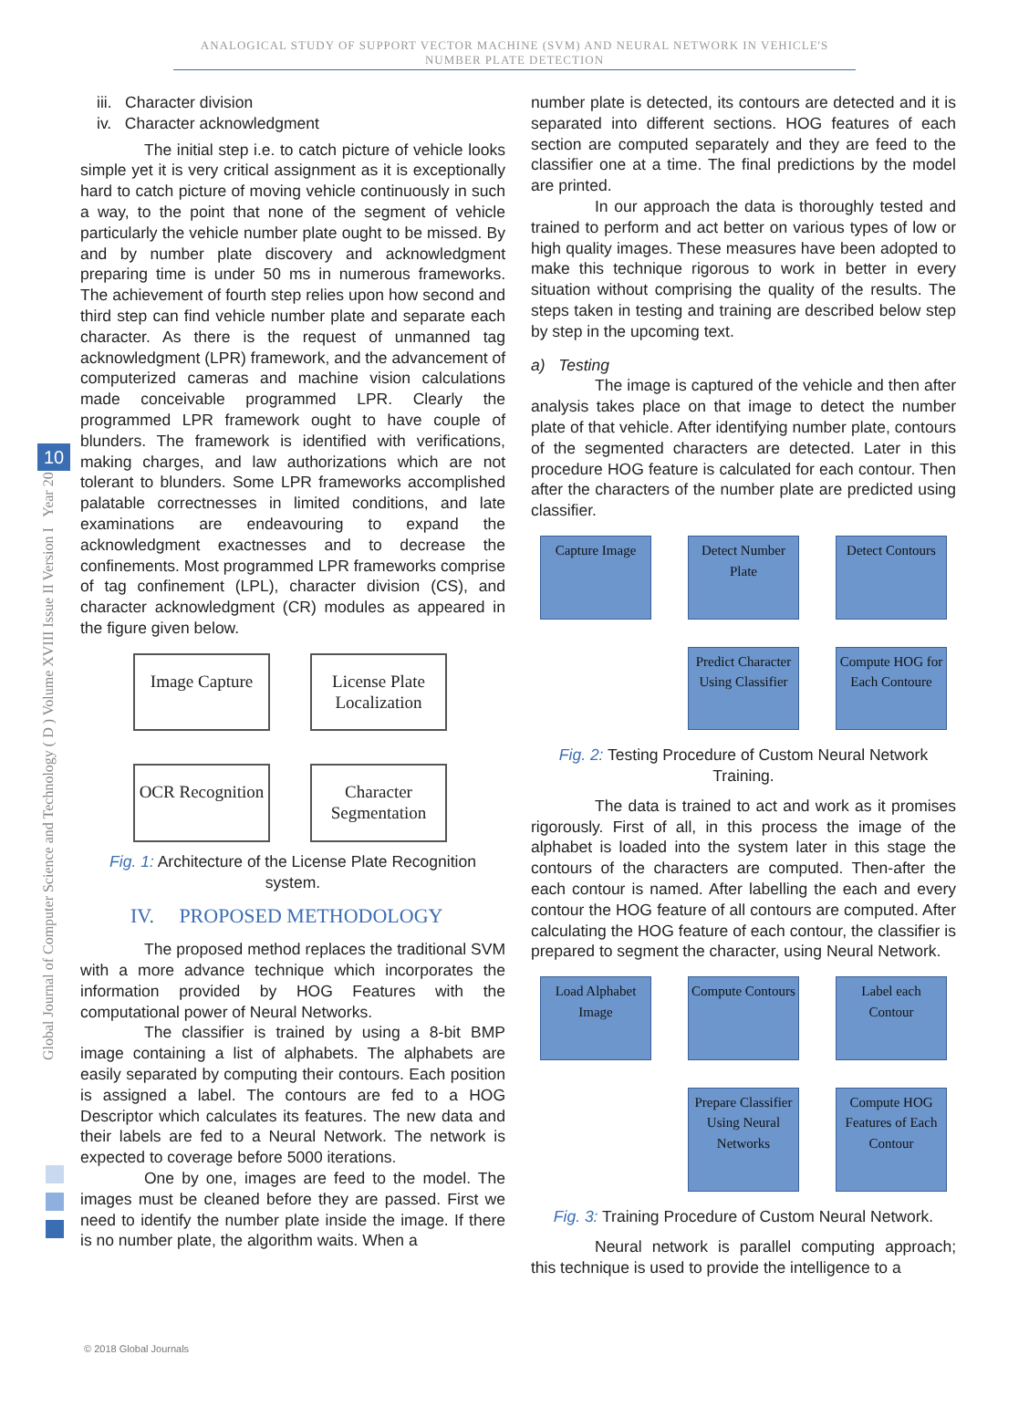ANALOGICAL STUDY OF SUPPORT VECTOR MACHINE (SVM) AND NEURAL NETWORK IN VEHICLE'S NUMBER PLATE DETECTION
Global Journal of Computer Science and Technology ( D ) Volume XVIII Issue II Version I Year 2018
10
iii. Character division
iv. Character acknowledgment
The initial step i.e. to catch picture of vehicle looks simple yet it is very critical assignment as it is exceptionally hard to catch picture of moving vehicle continuously in such a way, to the point that none of the segment of vehicle particularly the vehicle number plate ought to be missed. By and by number plate discovery and acknowledgment preparing time is under 50 ms in numerous frameworks. The achievement of fourth step relies upon how second and third step can find vehicle number plate and separate each character. As there is the request of unmanned tag acknowledgment (LPR) framework, and the advancement of computerized cameras and machine vision calculations made conceivable programmed LPR. Clearly the programmed LPR framework ought to have couple of blunders. The framework is identified with verifications, making charges, and law authorizations which are not tolerant to blunders. Some LPR frameworks accomplished palatable correctnesses in limited conditions, and late examinations are endeavouring to expand the acknowledgment exactnesses and to decrease the confinements. Most programmed LPR frameworks comprise of tag confinement (LPL), character division (CS), and character acknowledgment (CR) modules as appeared in the figure given below.
Image Capture
License Plate Localization
OCR Recognition
Character Segmentation
Fig. 1: Architecture of the License Plate Recognition system.
IV. PROPOSED METHODOLOGY
The proposed method replaces the traditional SVM with a more advance technique which incorporates the information provided by HOG Features with the computational power of Neural Networks.
The classifier is trained by using a 8-bit BMP image containing a list of alphabets. The alphabets are easily separated by computing their contours. Each position is assigned a label. The contours are fed to a HOG Descriptor which calculates its features. The new data and their labels are fed to a Neural Network. The network is expected to coverage before 5000 iterations.
One by one, images are feed to the model. The images must be cleaned before they are passed. First we need to identify the number plate inside the image. If there is no number plate, the algorithm waits. When a
number plate is detected, its contours are detected and it is separated into different sections. HOG features of each section are computed separately and they are feed to the classifier one at a time. The final predictions by the model are printed.
In our approach the data is thoroughly tested and trained to perform and act better on various types of low or high quality images. These measures have been adopted to make this technique rigorous to work in better in every situation without comprising the quality of the results. The steps taken in testing and training are described below step by step in the upcoming text.
a) Testing
The image is captured of the vehicle and then after analysis takes place on that image to detect the number plate of that vehicle. After identifying number plate, contours of the segmented characters are detected. Later in this procedure HOG feature is calculated for each contour. Then after the characters of the number plate are predicted using classifier.
Capture Image
Detect Number Plate
Detect Contours
Predict Character Using Classifier
Compute HOG for Each Contoure
Fig. 2: Testing Procedure of Custom Neural Network Training.
The data is trained to act and work as it promises rigorously. First of all, in this process the image of the alphabet is loaded into the system later in this stage the contours of the characters are computed. Then-after the each contour is named. After labelling the each and every contour the HOG feature of all contours are computed. After calculating the HOG feature of each contour, the classifier is prepared to segment the character, using Neural Network.
Load Alphabet Image
Compute Contours
Label each Contour
Prepare Classifier Using Neural Networks
Compute HOG Features of Each Contour
Fig. 3: Training Procedure of Custom Neural Network.
Neural network is parallel computing approach; this technique is used to provide the intelligence to a
© 2018 Global Journals